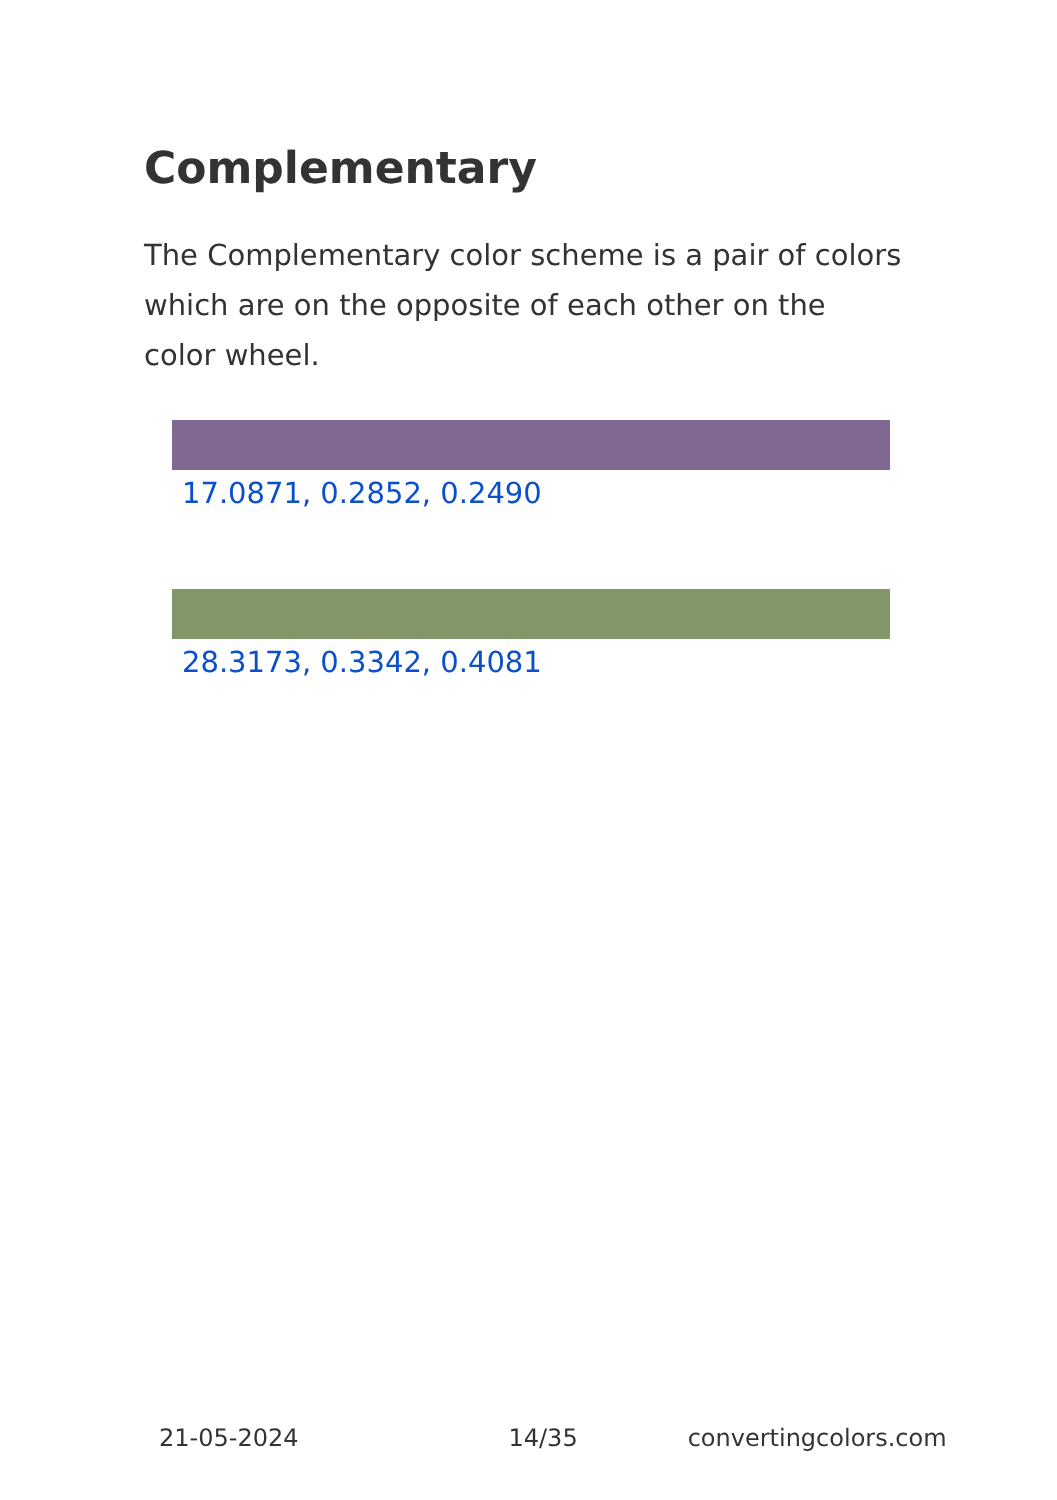Complementary
The Complementary color scheme is a pair of colors which are on the opposite of each other on the color wheel.
17.0871, 0.2852, 0.2490
28.3173, 0.3342, 0.4081
21-05-2024 14/35 convertingcolors.com